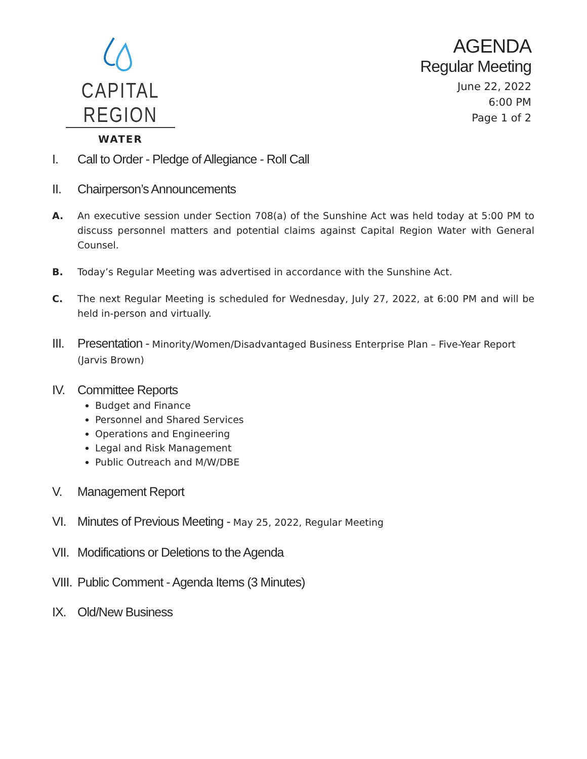CAPITAL REGION
WATER
AGENDA
Regular Meeting
June 22, 2022
6:00 PM
Page 1 of 2
I. Call to Order - Pledge of Allegiance - Roll Call
II. Chairperson’s Announcements
A. An executive session under Section 708(a) of the Sunshine Act was held today at 5:00 PM to discuss personnel matters and potential claims against Capital Region Water with General Counsel.
B. Today’s Regular Meeting was advertised in accordance with the Sunshine Act.
C. The next Regular Meeting is scheduled for Wednesday, July 27, 2022, at 6:00 PM and will be held in-person and virtually.
III. Presentation - Minority/Women/Disadvantaged Business Enterprise Plan – Five-Year Report (Jarvis Brown)
IV. Committee Reports
Budget and Finance
Personnel and Shared Services
Operations and Engineering
Legal and Risk Management
Public Outreach and M/W/DBE
V. Management Report
VI. Minutes of Previous Meeting - May 25, 2022, Regular Meeting
VII. Modifications or Deletions to the Agenda
VIII. Public Comment - Agenda Items (3 Minutes)
IX. Old/New Business